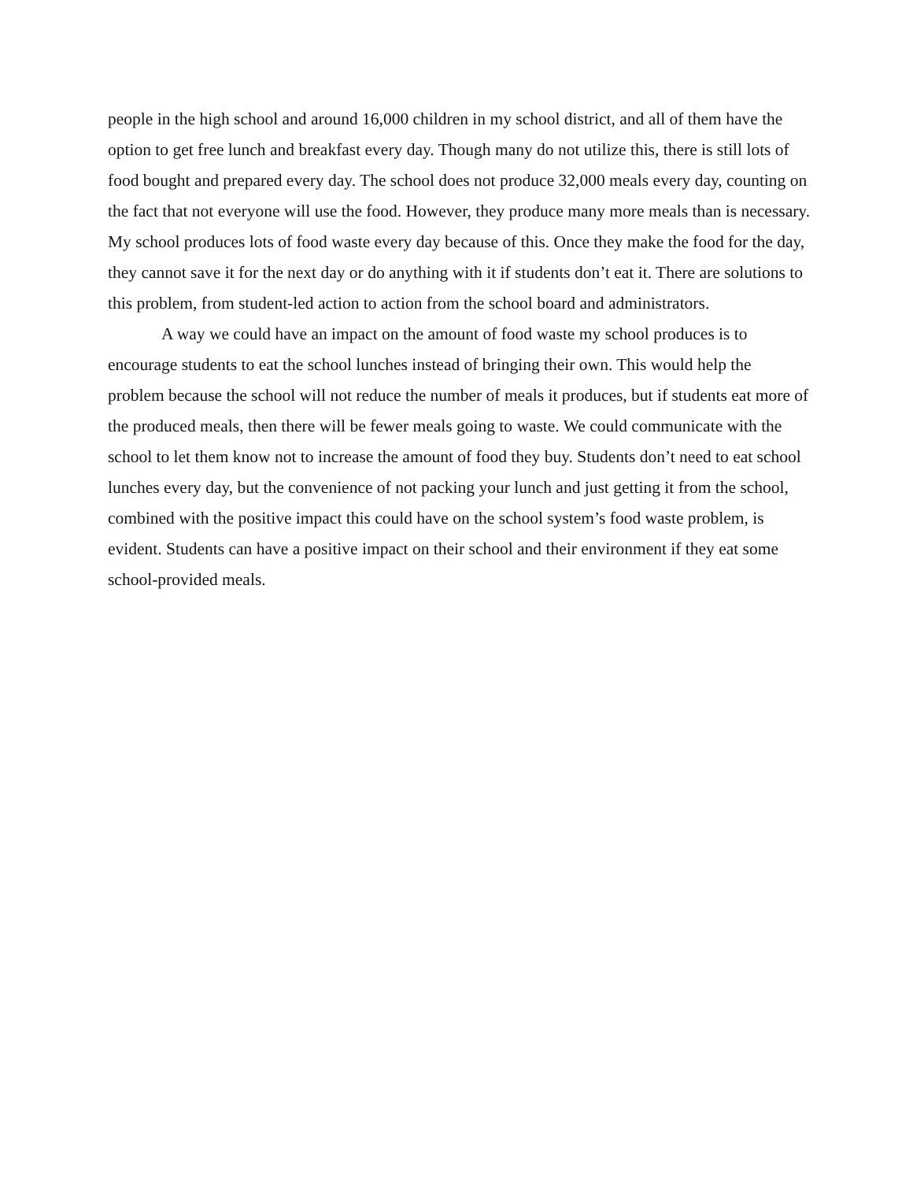people in the high school and around 16,000 children in my school district, and all of them have the option to get free lunch and breakfast every day. Though many do not utilize this, there is still lots of food bought and prepared every day. The school does not produce 32,000 meals every day, counting on the fact that not everyone will use the food. However, they produce many more meals than is necessary. My school produces lots of food waste every day because of this. Once they make the food for the day, they cannot save it for the next day or do anything with it if students don’t eat it. There are solutions to this problem, from student-led action to action from the school board and administrators.
A way we could have an impact on the amount of food waste my school produces is to encourage students to eat the school lunches instead of bringing their own. This would help the problem because the school will not reduce the number of meals it produces, but if students eat more of the produced meals, then there will be fewer meals going to waste. We could communicate with the school to let them know not to increase the amount of food they buy. Students don’t need to eat school lunches every day, but the convenience of not packing your lunch and just getting it from the school, combined with the positive impact this could have on the school system’s food waste problem, is evident. Students can have a positive impact on their school and their environment if they eat some school-provided meals.